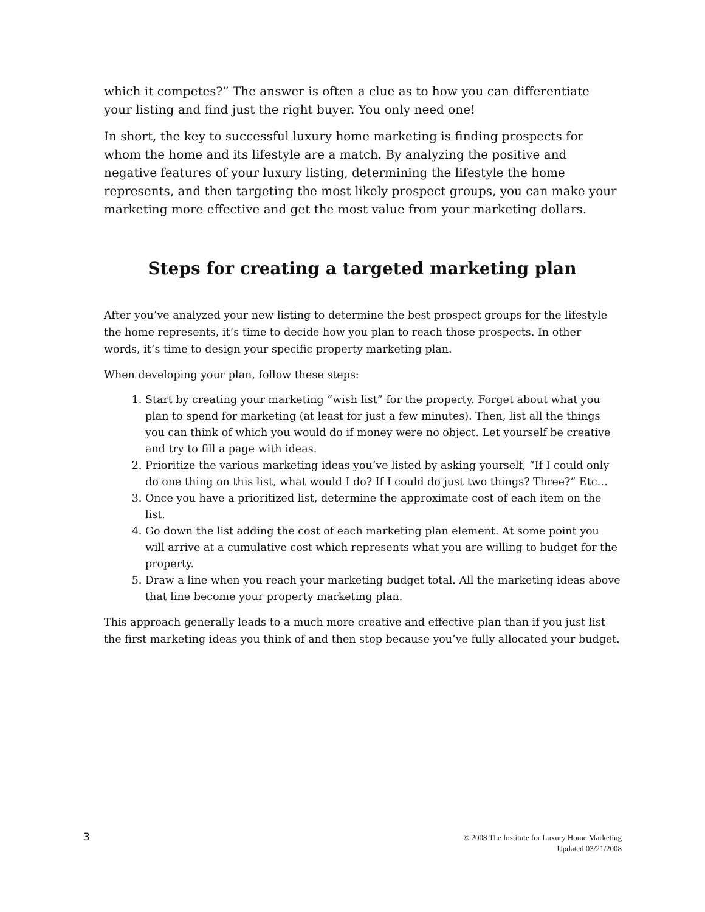which it competes?” The answer is often a clue as to how you can differentiate your listing and find just the right buyer. You only need one!
In short, the key to successful luxury home marketing is finding prospects for whom the home and its lifestyle are a match. By analyzing the positive and negative features of your luxury listing, determining the lifestyle the home represents, and then targeting the most likely prospect groups, you can make your marketing more effective and get the most value from your marketing dollars.
Steps for creating a targeted marketing plan
After you’ve analyzed your new listing to determine the best prospect groups for the lifestyle the home represents, it’s time to decide how you plan to reach those prospects. In other words, it’s time to design your specific property marketing plan.
When developing your plan, follow these steps:
1. Start by creating your marketing “wish list” for the property. Forget about what you plan to spend for marketing (at least for just a few minutes). Then, list all the things you can think of which you would do if money were no object. Let yourself be creative and try to fill a page with ideas.
2. Prioritize the various marketing ideas you’ve listed by asking yourself, “If I could only do one thing on this list, what would I do? If I could do just two things? Three?” Etc…
3. Once you have a prioritized list, determine the approximate cost of each item on the list.
4. Go down the list adding the cost of each marketing plan element. At some point you will arrive at a cumulative cost which represents what you are willing to budget for the property.
5. Draw a line when you reach your marketing budget total. All the marketing ideas above that line become your property marketing plan.
This approach generally leads to a much more creative and effective plan than if you just list the first marketing ideas you think of and then stop because you’ve fully allocated your budget.
3
© 2008 The Institute for Luxury Home Marketing
Updated 03/21/2008